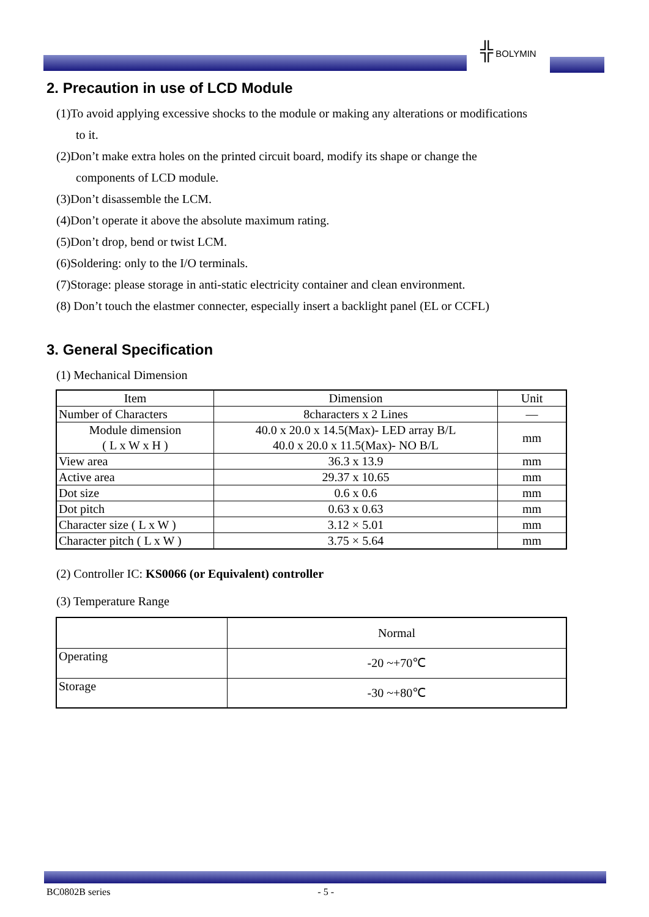╬ BOLYMIN
2. Precaution in use of LCD Module
(1)To avoid applying excessive shocks to the module or making any alterations or modifications
to it.
(2)Don’t make extra holes on the printed circuit board, modify its shape or change the
components of LCD module.
(3)Don’t disassemble the LCM.
(4)Don’t operate it above the absolute maximum rating.
(5)Don’t drop, bend or twist LCM.
(6)Soldering: only to the I/O terminals.
(7)Storage: please storage in anti-static electricity container and clean environment.
(8) Don’t touch the elastmer connecter, especially insert a backlight panel (EL or CCFL)
3. General Specification
(1) Mechanical Dimension
| Item | Dimension | Unit |
| Number of Characters | 8characters x 2 Lines | — |
| Module dimension ( L x W x H ) | 40.0 x 20.0 x 14.5(Max)- LED array B/L 40.0 x 20.0 x 11.5(Max)- NO B/L | mm |
| View area | 36.3 x 13.9 | mm |
| Active area | 29.37 x 10.65 | mm |
| Dot size | 0.6 x 0.6 | mm |
| Dot pitch | 0.63 x 0.63 | mm |
| Character size ( L x W ) | 3.12 × 5.01 | mm |
| Character pitch ( L x W ) | 3.75 × 5.64 | mm |
(2) Controller IC: KS0066 (or Equivalent) controller
(3) Temperature Range
| | Normal |
| Operating | -20 ~+70℃ |
| Storage | -30 ~+80℃ |
BC0802B series - 5 -